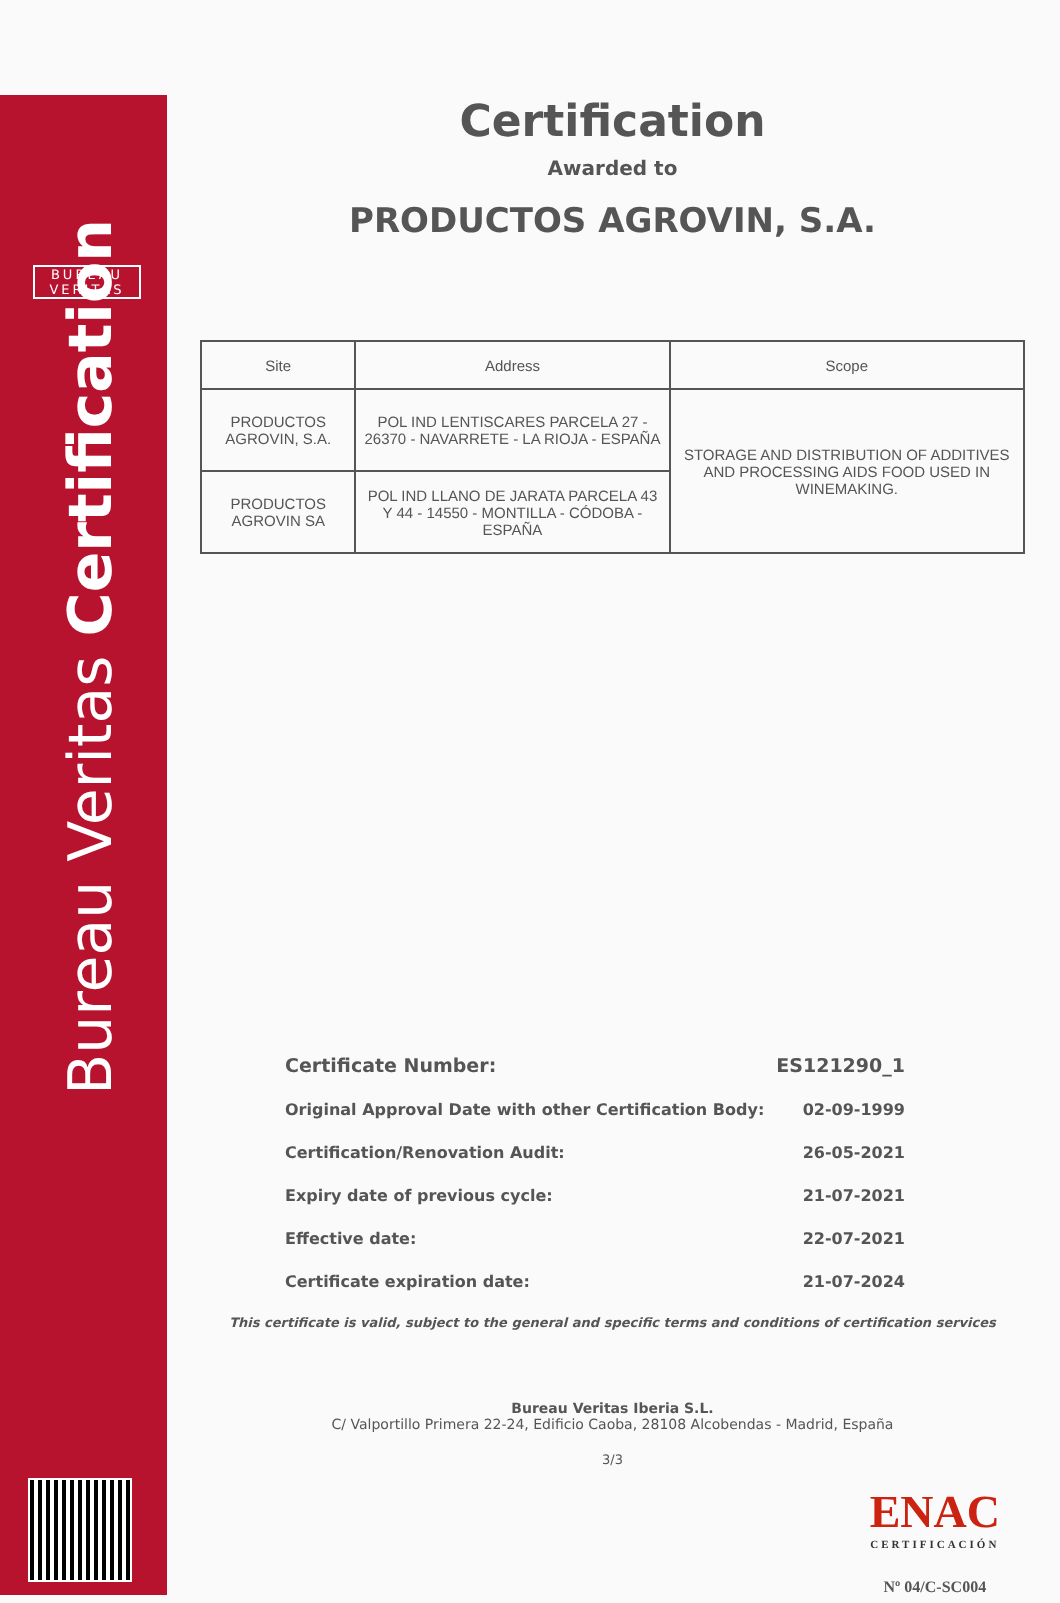BUREAU
VERITAS
Bureau Veritas Certification
Certification
Awarded to
PRODUCTOS AGROVIN, S.A.
| Site | Address | Scope |
| --- | --- | --- |
| PRODUCTOS AGROVIN, S.A. | POL IND LENTISCARES PARCELA 27 - 26370 - NAVARRETE - LA RIOJA - ESPAÑA | STORAGE AND DISTRIBUTION OF ADDITIVES AND PROCESSING AIDS FOOD USED IN WINEMAKING. |
| PRODUCTOS AGROVIN SA | POL IND LLANO DE JARATA PARCELA 43 Y 44 - 14550 - MONTILLA - CÓDOBA - ESPAÑA | |
Certificate Number: ES121290_1
Original Approval Date with other Certification Body: 02-09-1999
Certification/Renovation Audit: 26-05-2021
Expiry date of previous cycle: 21-07-2021
Effective date: 22-07-2021
Certificate expiration date: 21-07-2024
This certificate is valid, subject to the general and specific terms and conditions of certification services
Bureau Veritas Iberia S.L.
C/ Valportillo Primera 22-24, Edificio Caoba, 28108 Alcobendas - Madrid, España
3/3
ENAC
CERTIFICACIÓN
Nº 04/C-SC004